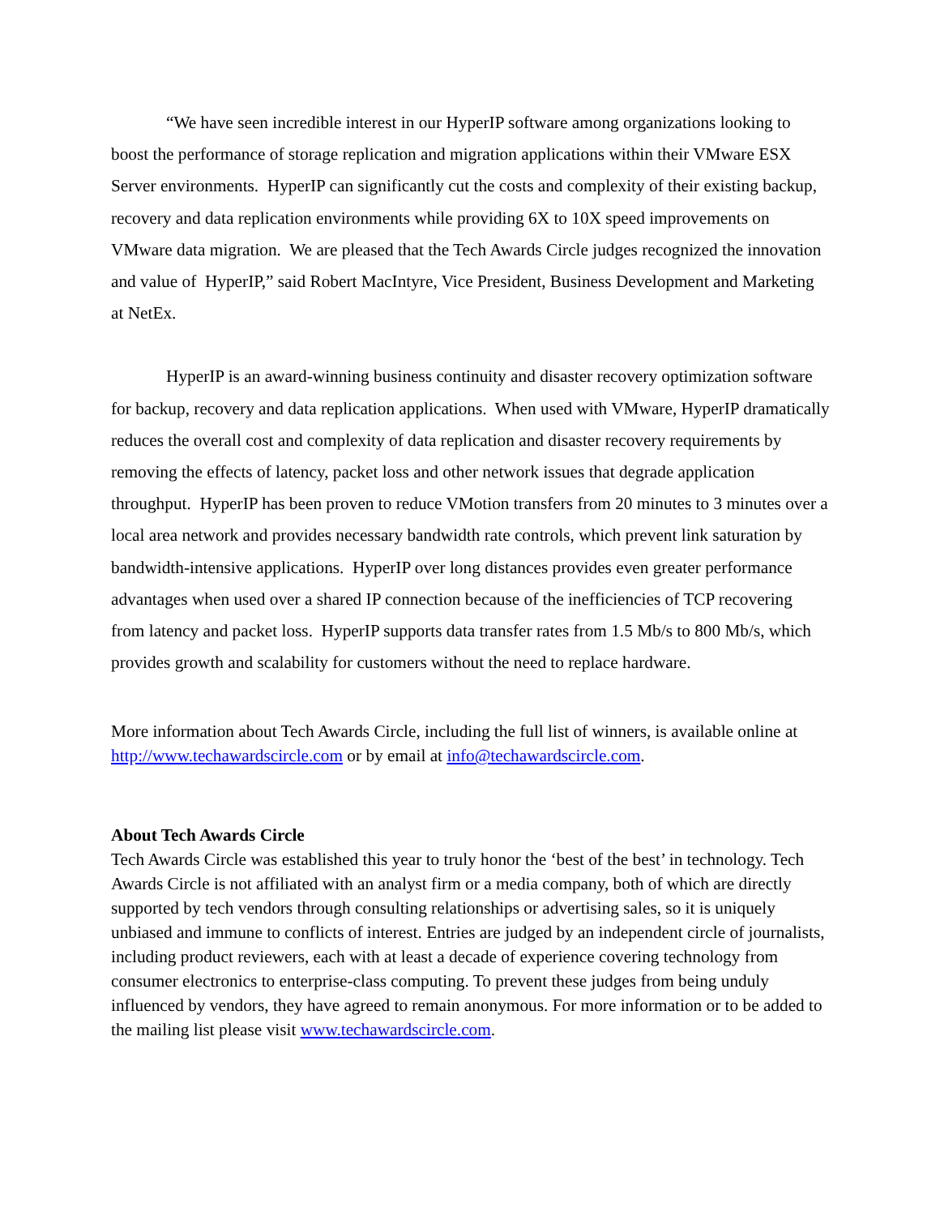“We have seen incredible interest in our HyperIP software among organizations looking to boost the performance of storage replication and migration applications within their VMware ESX Server environments. HyperIP can significantly cut the costs and complexity of their existing backup, recovery and data replication environments while providing 6X to 10X speed improvements on VMware data migration. We are pleased that the Tech Awards Circle judges recognized the innovation and value of HyperIP,” said Robert MacIntyre, Vice President, Business Development and Marketing at NetEx.
HyperIP is an award-winning business continuity and disaster recovery optimization software for backup, recovery and data replication applications. When used with VMware, HyperIP dramatically reduces the overall cost and complexity of data replication and disaster recovery requirements by removing the effects of latency, packet loss and other network issues that degrade application throughput. HyperIP has been proven to reduce VMotion transfers from 20 minutes to 3 minutes over a local area network and provides necessary bandwidth rate controls, which prevent link saturation by bandwidth-intensive applications. HyperIP over long distances provides even greater performance advantages when used over a shared IP connection because of the inefficiencies of TCP recovering from latency and packet loss. HyperIP supports data transfer rates from 1.5 Mb/s to 800 Mb/s, which provides growth and scalability for customers without the need to replace hardware.
More information about Tech Awards Circle, including the full list of winners, is available online at http://www.techawardscircle.com or by email at info@techawardscircle.com.
About Tech Awards Circle
Tech Awards Circle was established this year to truly honor the ‘best of the best’ in technology. Tech Awards Circle is not affiliated with an analyst firm or a media company, both of which are directly supported by tech vendors through consulting relationships or advertising sales, so it is uniquely unbiased and immune to conflicts of interest. Entries are judged by an independent circle of journalists, including product reviewers, each with at least a decade of experience covering technology from consumer electronics to enterprise-class computing. To prevent these judges from being unduly influenced by vendors, they have agreed to remain anonymous. For more information or to be added to the mailing list please visit www.techawardscircle.com.